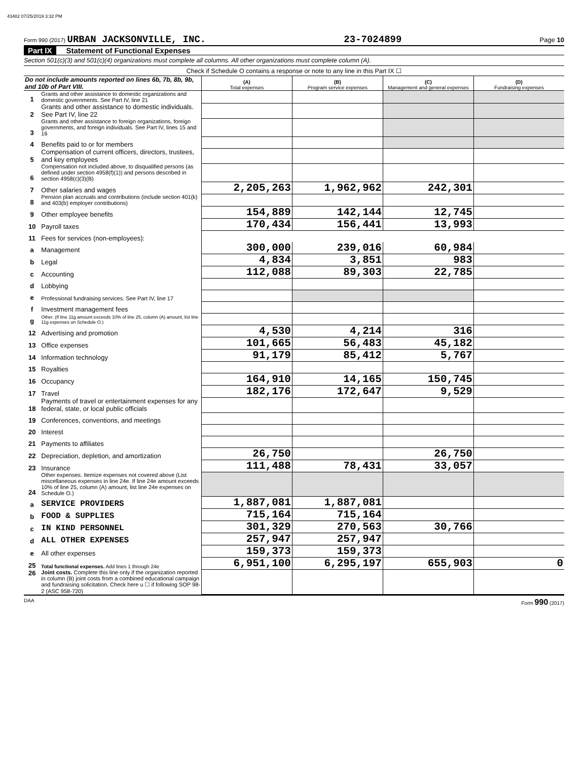43482 07/25/2019 3:32 PM
Form 990 (2017) URBAN JACKSONVILLE, INC.
23-7024899
Page 10
Part IX Statement of Functional Expenses
Section 501(c)(3) and 501(c)(4) organizations must complete all columns. All other organizations must complete column (A).
Check if Schedule O contains a response or note to any line in this Part IX ☐
| Do not include amounts reported on lines 6b, 7b, 8b, 9b, and 10b of Part VIII. | | (A) Total expenses | (B) Program service expenses | (C) Management and general expenses | (D) Fundraising expenses |
| --- | --- | --- | --- | --- | --- |
| 1 | Grants and other assistance to domestic organizations and domestic governments. See Part IV, line 21 | | | | |
| 2 | Grants and other assistance to domestic individuals. See Part IV, line 22 | | | | |
| 3 | Grants and other assistance to foreign organizations, foreign governments, and foreign individuals. See Part IV, lines 15 and 16 | | | | |
| 4 | Benefits paid to or for members | | | | |
| 5 | Compensation of current officers, directors, trustees, and key employees | | | | |
| 6 | Compensation not included above, to disqualified persons (as defined under section 4958(f)(1)) and persons described in section 4958(c)(3)(B) | | | | |
| 7 | Other salaries and wages | 2,205,263 | 1,962,962 | 242,301 | |
| 8 | Pension plan accruals and contributions (include section 401(k) and 403(b) employer contributions) | | | | |
| 9 | Other employee benefits | 154,889 | 142,144 | 12,745 | |
| 10 | Payroll taxes | 170,434 | 156,441 | 13,993 | |
| 11 | Fees for services (non-employees): | | | | |
| a | Management | 300,000 | 239,016 | 60,984 | |
| b | Legal | 4,834 | 3,851 | 983 | |
| c | Accounting | 112,088 | 89,303 | 22,785 | |
| d | Lobbying | | | | |
| e | Professional fundraising services. See Part IV, line 17 | | | | |
| f | Investment management fees | | | | |
| g | Other. (If line 11g amount exceeds 10% of line 25, column (A) amount, list line 11g expenses on Schedule O.) | | | | |
| 12 | Advertising and promotion | 4,530 | 4,214 | 316 | |
| 13 | Office expenses | 101,665 | 56,483 | 45,182 | |
| 14 | Information technology | 91,179 | 85,412 | 5,767 | |
| 15 | Royalties | | | | |
| 16 | Occupancy | 164,910 | 14,165 | 150,745 | |
| 17 | Travel | 182,176 | 172,647 | 9,529 | |
| 18 | Payments of travel or entertainment expenses for any federal, state, or local public officials | | | | |
| 19 | Conferences, conventions, and meetings | | | | |
| 20 | Interest | | | | |
| 21 | Payments to affiliates | | | | |
| 22 | Depreciation, depletion, and amortization | 26,750 | | 26,750 | |
| 23 | Insurance | 111,488 | 78,431 | 33,057 | |
| 24 | Other expenses. Itemize expenses not covered above (List miscellaneous expenses in line 24e. If line 24e amount exceeds 10% of line 25, column (A) amount, list line 24e expenses on Schedule O.) | | | | |
| a | SERVICE PROVIDERS | 1,887,081 | 1,887,081 | | |
| b | FOOD & SUPPLIES | 715,164 | 715,164 | | |
| c | IN KIND PERSONNEL | 301,329 | 270,563 | 30,766 | |
| d | ALL OTHER EXPENSES | 257,947 | 257,947 | | |
| e | All other expenses | 159,373 | 159,373 | | |
| 25 | Total functional expenses. Add lines 1 through 24e | 6,951,100 | 6,295,197 | 655,903 | 0 |
| 26 | Joint costs. Complete this line only if the organization reported in column (B) joint costs from a combined educational campaign and fundraising solicitation. Check here u ☐ if following SOP 98-2 (ASC 958-720) | | | | |
DAA Form 990 (2017)